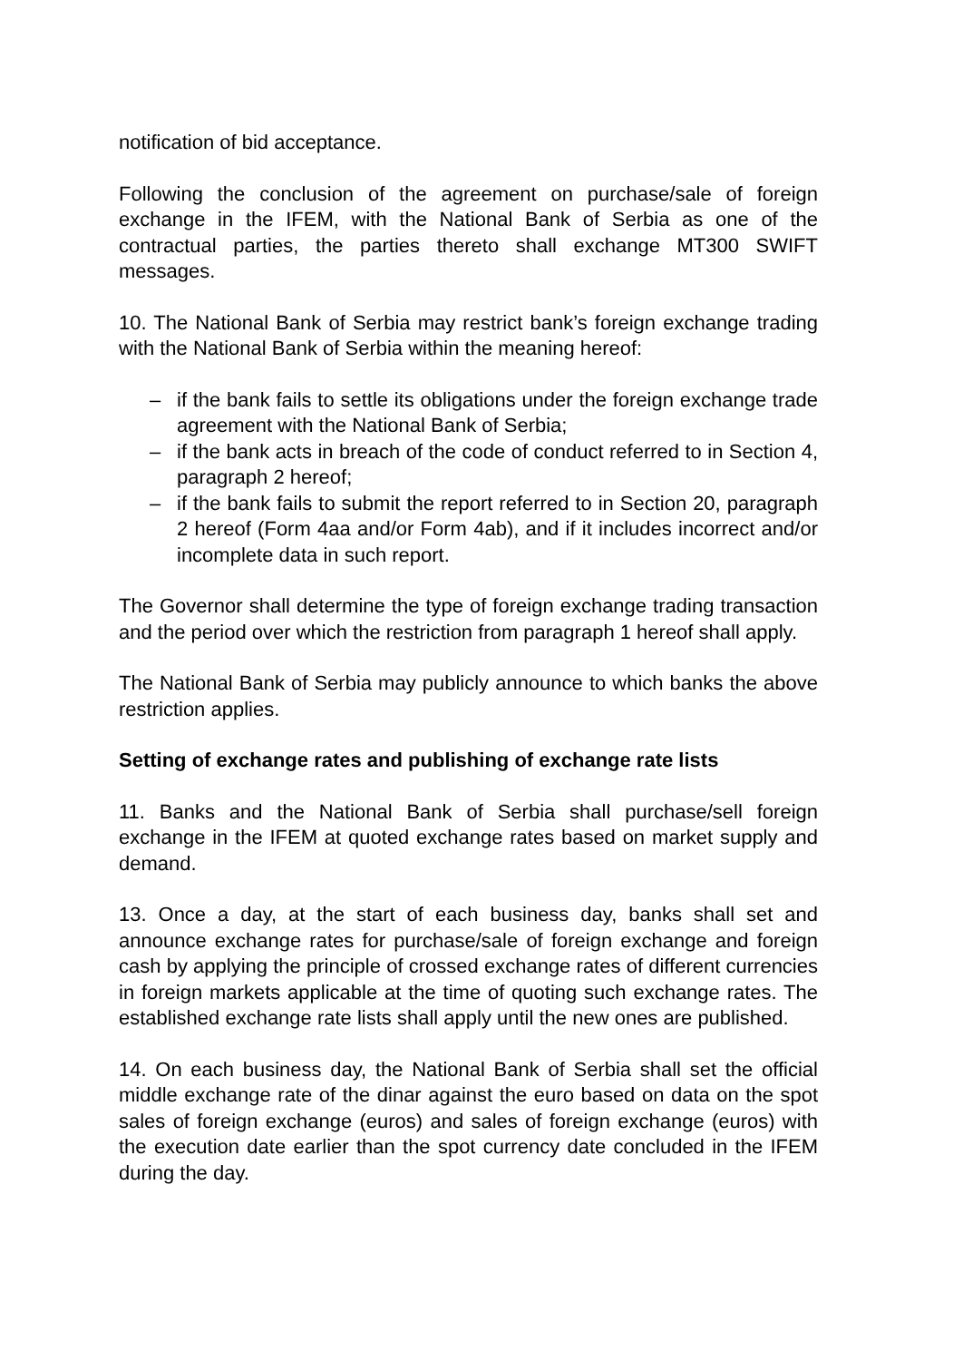notification of bid acceptance.
Following the conclusion of the agreement on purchase/sale of foreign exchange in the IFEM, with the National Bank of Serbia as one of the contractual parties, the parties thereto shall exchange MT300 SWIFT messages.
10. The National Bank of Serbia may restrict bank’s foreign exchange trading with the National Bank of Serbia within the meaning hereof:
– if the bank fails to settle its obligations under the foreign exchange trade agreement with the National Bank of Serbia;
– if the bank acts in breach of the code of conduct referred to in Section 4, paragraph 2 hereof;
– if the bank fails to submit the report referred to in Section 20, paragraph 2 hereof (Form 4aa and/or Form 4ab), and if it includes incorrect and/or incomplete data in such report.
The Governor shall determine the type of foreign exchange trading transaction and the period over which the restriction from paragraph 1 hereof shall apply.
The National Bank of Serbia may publicly announce to which banks the above restriction applies.
Setting of exchange rates and publishing of exchange rate lists
11. Banks and the National Bank of Serbia shall purchase/sell foreign exchange in the IFEM at quoted exchange rates based on market supply and demand.
13. Once a day, at the start of each business day, banks shall set and announce exchange rates for purchase/sale of foreign exchange and foreign cash by applying the principle of crossed exchange rates of different currencies in foreign markets applicable at the time of quoting such exchange rates. The established exchange rate lists shall apply until the new ones are published.
14. On each business day, the National Bank of Serbia shall set the official middle exchange rate of the dinar against the euro based on data on the spot sales of foreign exchange (euros) and sales of foreign exchange (euros) with the execution date earlier than the spot currency date concluded in the IFEM during the day.